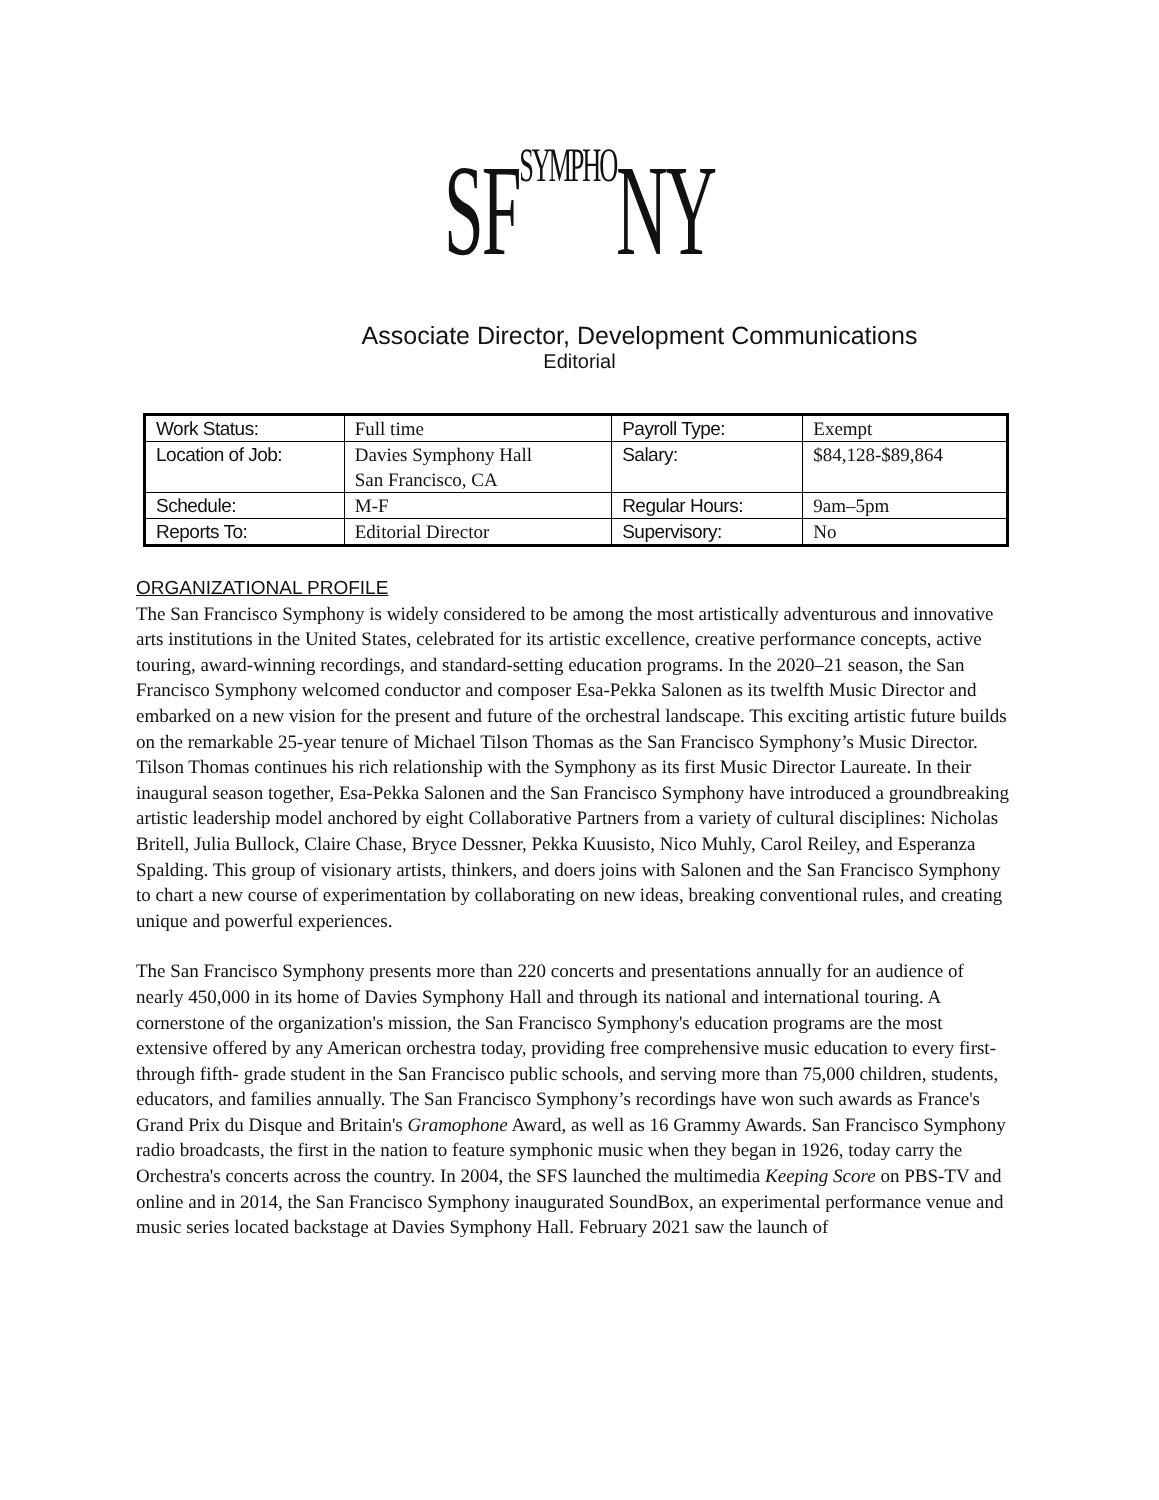SFSYMPHONY
Associate Director, Development Communications
Editorial
| Work Status: | Full time | Payroll Type: | Exempt |
| Location of Job: | Davies Symphony Hall San Francisco, CA | Salary: | $84,128-$89,864 |
| Schedule: | M-F | Regular Hours: | 9am–5pm |
| Reports To: | Editorial Director | Supervisory: | No |
ORGANIZATIONAL PROFILE
The San Francisco Symphony is widely considered to be among the most artistically adventurous and innovative arts institutions in the United States, celebrated for its artistic excellence, creative performance concepts, active touring, award-winning recordings, and standard-setting education programs. In the 2020–21 season, the San Francisco Symphony welcomed conductor and composer Esa-Pekka Salonen as its twelfth Music Director and embarked on a new vision for the present and future of the orchestral landscape. This exciting artistic future builds on the remarkable 25-year tenure of Michael Tilson Thomas as the San Francisco Symphony’s Music Director. Tilson Thomas continues his rich relationship with the Symphony as its first Music Director Laureate. In their inaugural season together, Esa-Pekka Salonen and the San Francisco Symphony have introduced a groundbreaking artistic leadership model anchored by eight Collaborative Partners from a variety of cultural disciplines: Nicholas Britell, Julia Bullock, Claire Chase, Bryce Dessner, Pekka Kuusisto, Nico Muhly, Carol Reiley, and Esperanza Spalding. This group of visionary artists, thinkers, and doers joins with Salonen and the San Francisco Symphony to chart a new course of experimentation by collaborating on new ideas, breaking conventional rules, and creating unique and powerful experiences.
The San Francisco Symphony presents more than 220 concerts and presentations annually for an audience of nearly 450,000 in its home of Davies Symphony Hall and through its national and international touring. A cornerstone of the organization's mission, the San Francisco Symphony's education programs are the most extensive offered by any American orchestra today, providing free comprehensive music education to every first- through fifth- grade student in the San Francisco public schools, and serving more than 75,000 children, students, educators, and families annually. The San Francisco Symphony’s recordings have won such awards as France's Grand Prix du Disque and Britain's Gramophone Award, as well as 16 Grammy Awards. San Francisco Symphony radio broadcasts, the first in the nation to feature symphonic music when they began in 1926, today carry the Orchestra's concerts across the country. In 2004, the SFS launched the multimedia Keeping Score on PBS-TV and online and in 2014, the San Francisco Symphony inaugurated SoundBox, an experimental performance venue and music series located backstage at Davies Symphony Hall. February 2021 saw the launch of